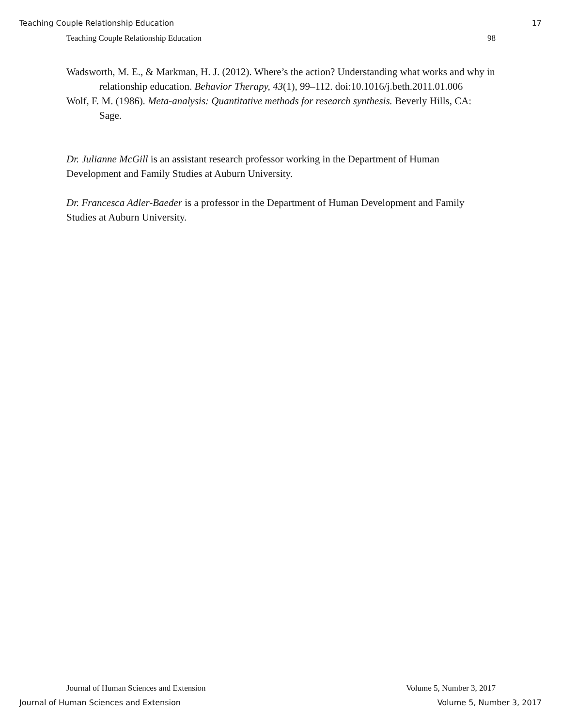Teaching Couple Relationship Education 17
Teaching Couple Relationship Education 98
Wadsworth, M. E., & Markman, H. J. (2012). Where’s the action? Understanding what works and why in relationship education. Behavior Therapy, 43(1), 99–112. doi:10.1016/j.beth.2011.01.006
Wolf, F. M. (1986). Meta-analysis: Quantitative methods for research synthesis. Beverly Hills, CA: Sage.
Dr. Julianne McGill is an assistant research professor working in the Department of Human Development and Family Studies at Auburn University.
Dr. Francesca Adler-Baeder is a professor in the Department of Human Development and Family Studies at Auburn University.
Journal of Human Sciences and Extension Volume 5, Number 3, 2017
Journal of Human Sciences and Extension Volume 5, Number 3, 2017